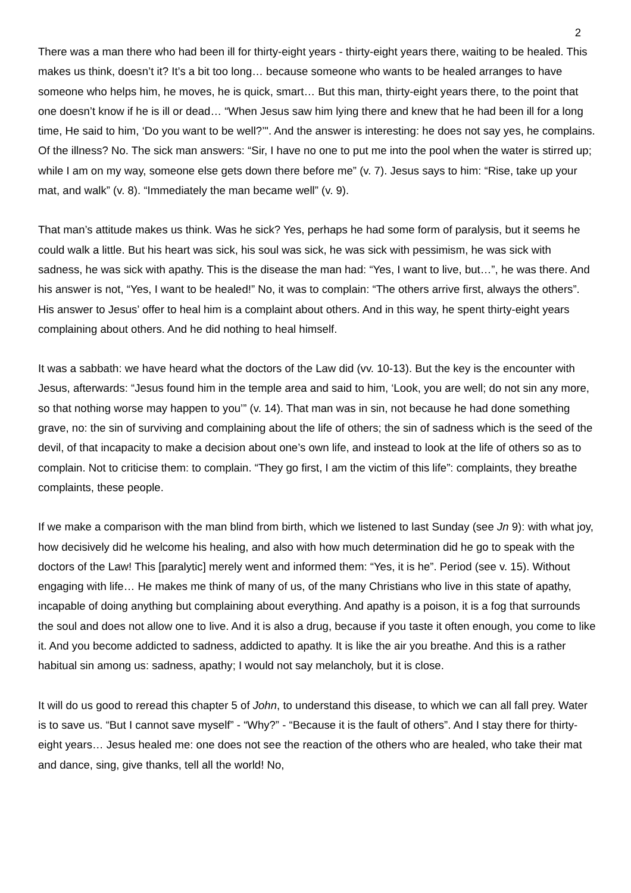2
There was a man there who had been ill for thirty-eight years - thirty-eight years there, waiting to be healed. This makes us think, doesn’t it? It’s a bit too long… because someone who wants to be healed arranges to have someone who helps him, he moves, he is quick, smart… But this man, thirty-eight years there, to the point that one doesn’t know if he is ill or dead… “When Jesus saw him lying there and knew that he had been ill for a long time, He said to him, ‘Do you want to be well?’". And the answer is interesting: he does not say yes, he complains. Of the illness? No. The sick man answers: “Sir, I have no one to put me into the pool when the water is stirred up; while I am on my way, someone else gets down there before me” (v. 7). Jesus says to him: “Rise, take up your mat, and walk” (v. 8). “Immediately the man became well” (v. 9).
That man’s attitude makes us think. Was he sick? Yes, perhaps he had some form of paralysis, but it seems he could walk a little. But his heart was sick, his soul was sick, he was sick with pessimism, he was sick with sadness, he was sick with apathy. This is the disease the man had: “Yes, I want to live, but…”, he was there. And his answer is not, “Yes, I want to be healed!” No, it was to complain: “The others arrive first, always the others”. His answer to Jesus’ offer to heal him is a complaint about others. And in this way, he spent thirty-eight years complaining about others. And he did nothing to heal himself.
It was a sabbath: we have heard what the doctors of the Law did (vv. 10-13). But the key is the encounter with Jesus, afterwards: “Jesus found him in the temple area and said to him, ‘Look, you are well; do not sin any more, so that nothing worse may happen to you’” (v. 14). That man was in sin, not because he had done something grave, no: the sin of surviving and complaining about the life of others; the sin of sadness which is the seed of the devil, of that incapacity to make a decision about one’s own life, and instead to look at the life of others so as to complain. Not to criticise them: to complain. “They go first, I am the victim of this life”: complaints, they breathe complaints, these people.
If we make a comparison with the man blind from birth, which we listened to last Sunday (see Jn 9): with what joy, how decisively did he welcome his healing, and also with how much determination did he go to speak with the doctors of the Law! This [paralytic] merely went and informed them: “Yes, it is he”. Period (see v. 15). Without engaging with life… He makes me think of many of us, of the many Christians who live in this state of apathy, incapable of doing anything but complaining about everything. And apathy is a poison, it is a fog that surrounds the soul and does not allow one to live. And it is also a drug, because if you taste it often enough, you come to like it. And you become addicted to sadness, addicted to apathy. It is like the air you breathe. And this is a rather habitual sin among us: sadness, apathy; I would not say melancholy, but it is close.
It will do us good to reread this chapter 5 of John, to understand this disease, to which we can all fall prey. Water is to save us. “But I cannot save myself” - “Why?” - “Because it is the fault of others”. And I stay there for thirty-eight years… Jesus healed me: one does not see the reaction of the others who are healed, who take their mat and dance, sing, give thanks, tell all the world! No,